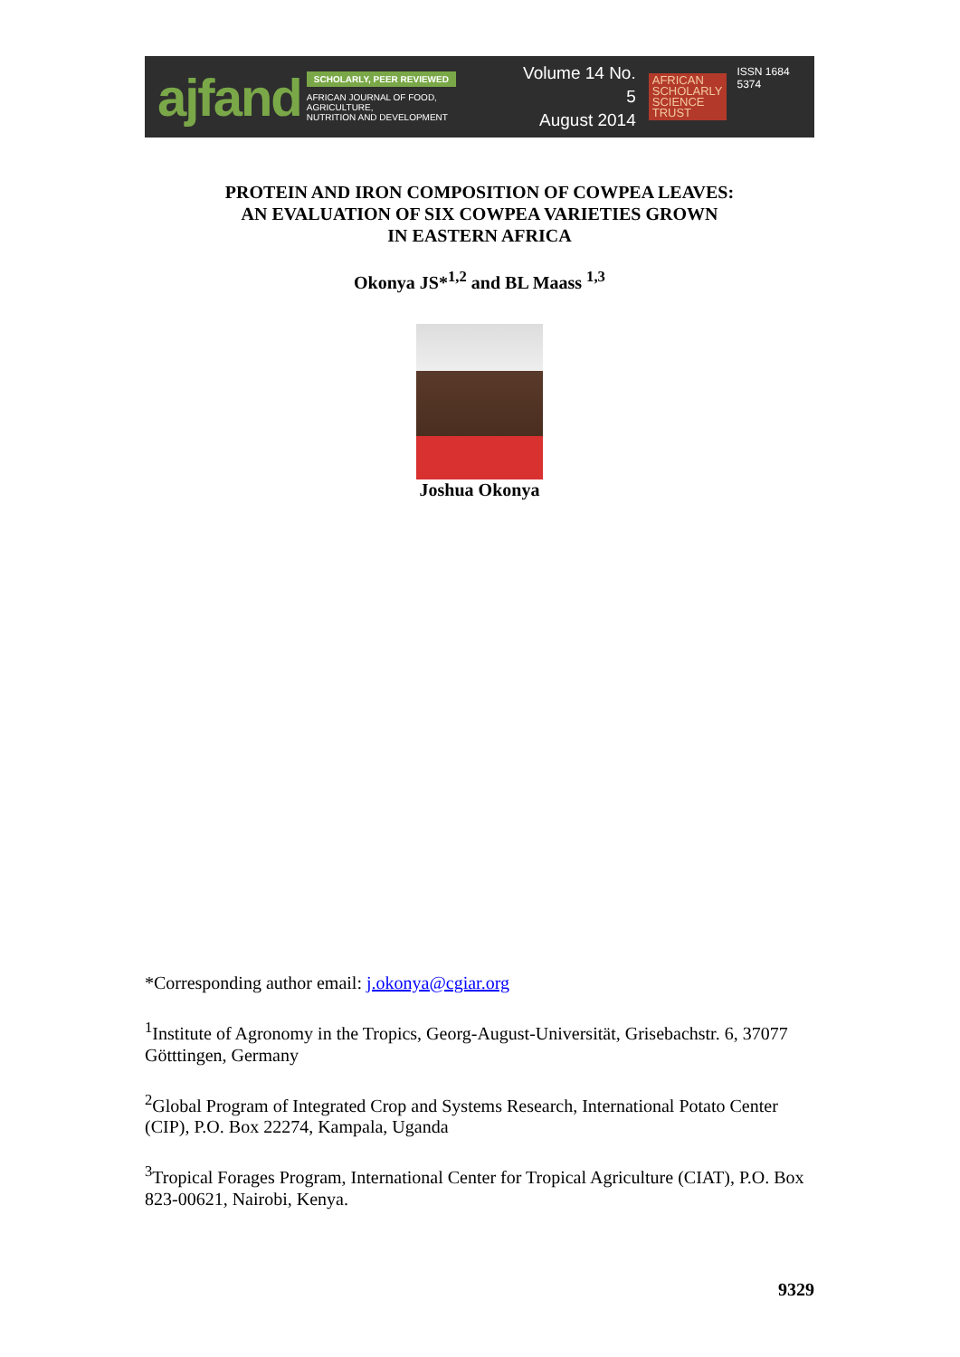ajfand
SCHOLARLY, PEER REVIEWED
AFRICAN JOURNAL OF FOOD, AGRICULTURE,
NUTRITION AND DEVELOPMENT
Volume 14 No. 5
August 2014
AFRICAN
SCHOLARLY
SCIENCE
TRUST
ISSN 1684 5374
PROTEIN AND IRON COMPOSITION OF COWPEA LEAVES:
AN EVALUATION OF SIX COWPEA VARIETIES GROWN
IN EASTERN AFRICA
Okonya JS*<sup>1,2</sup> and BL Maass <sup>1,3</sup>
Joshua Okonya
*Corresponding author email: j.okonya@cgiar.org
<sup>1</sup> Institute of Agronomy in the Tropics, Georg-August-Universität, Grisebachstr. 6, 37077 Götttingen, Germany
<sup>2</sup> Global Program of Integrated Crop and Systems Research, International Potato Center (CIP), P.O. Box 22274, Kampala, Uganda
<sup>3</sup> Tropical Forages Program, International Center for Tropical Agriculture (CIAT), P.O. Box 823-00621, Nairobi, Kenya.
9329